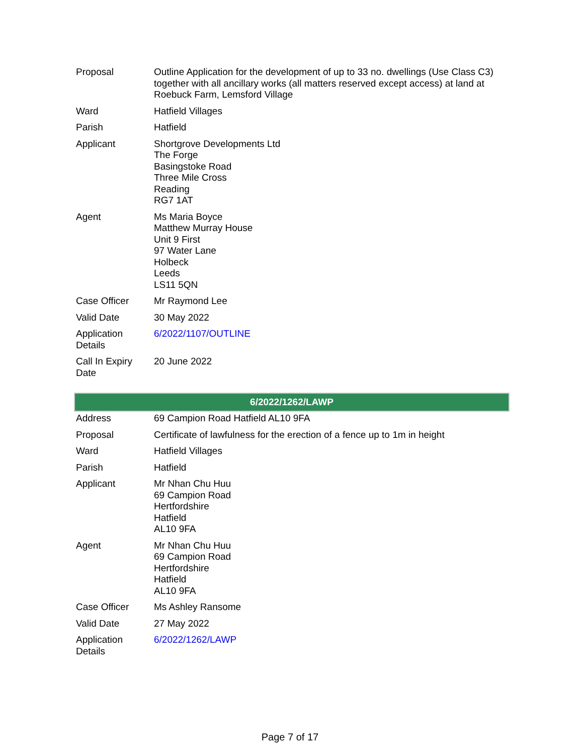| Proposal | Outline Application for the development of up to 33 no. dwellings (Use Class C3) together with all ancillary works (all matters reserved except access) at land at Roebuck Farm, Lemsford Village |
| Ward | Hatfield Villages |
| Parish | Hatfield |
| Applicant | Shortgrove Developments Ltd The Forge Basingstoke Road Three Mile Cross Reading RG7 1AT |
| Agent | Ms Maria Boyce Matthew Murray House Unit 9 First 97 Water Lane Holbeck Leeds LS11 5QN |
| Case Officer | Mr Raymond Lee |
| Valid Date | 30 May 2022 |
| Application Details | 6/2022/1107/OUTLINE |
| Call In Expiry Date | 20 June 2022 |
6/2022/1262/LAWP
| Address | 69 Campion Road Hatfield AL10 9FA |
| Proposal | Certificate of lawfulness for the erection of a fence up to 1m in height |
| Ward | Hatfield Villages |
| Parish | Hatfield |
| Applicant | Mr Nhan Chu Huu 69 Campion Road Hertfordshire Hatfield AL10 9FA |
| Agent | Mr Nhan Chu Huu 69 Campion Road Hertfordshire Hatfield AL10 9FA |
| Case Officer | Ms Ashley Ransome |
| Valid Date | 27 May 2022 |
| Application Details | 6/2022/1262/LAWP |
Page 7 of 17